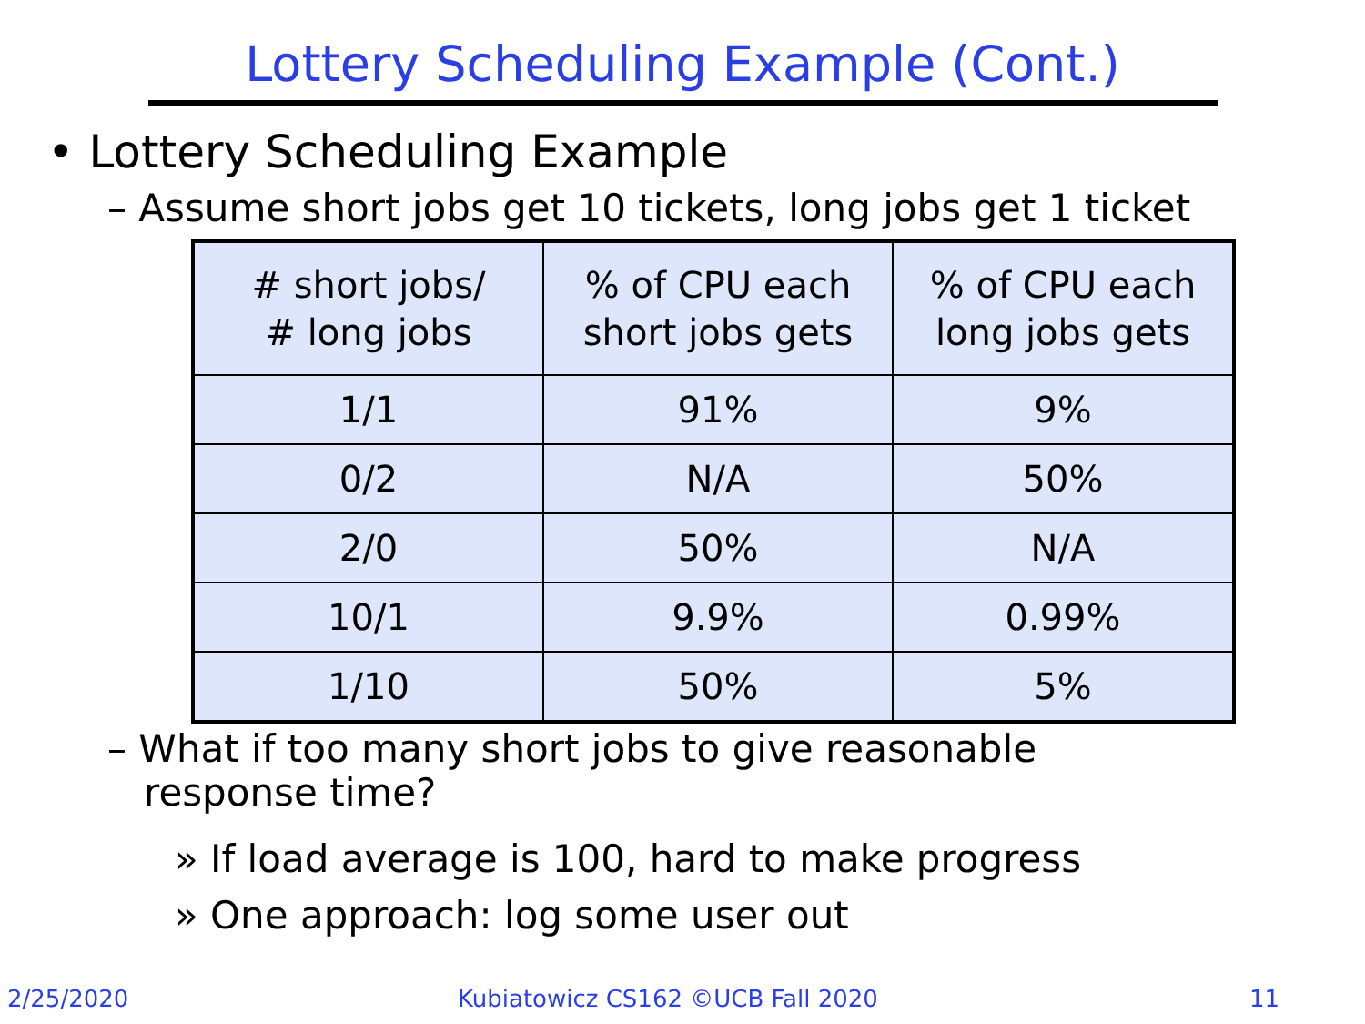Lottery Scheduling Example (Cont.)
• Lottery Scheduling Example
– Assume short jobs get 10 tickets, long jobs get 1 ticket
| # short jobs/ # long jobs | % of CPU each short jobs gets | % of CPU each long jobs gets |
| --- | --- | --- |
| 1/1 | 91% | 9% |
| 0/2 | N/A | 50% |
| 2/0 | 50% | N/A |
| 10/1 | 9.9% | 0.99% |
| 1/10 | 50% | 5% |
– What if too many short jobs to give reasonable
response time?
» If load average is 100, hard to make progress
» One approach: log some user out
2/25/2020 Kubiatowicz CS162 ©UCB Fall 2020 11